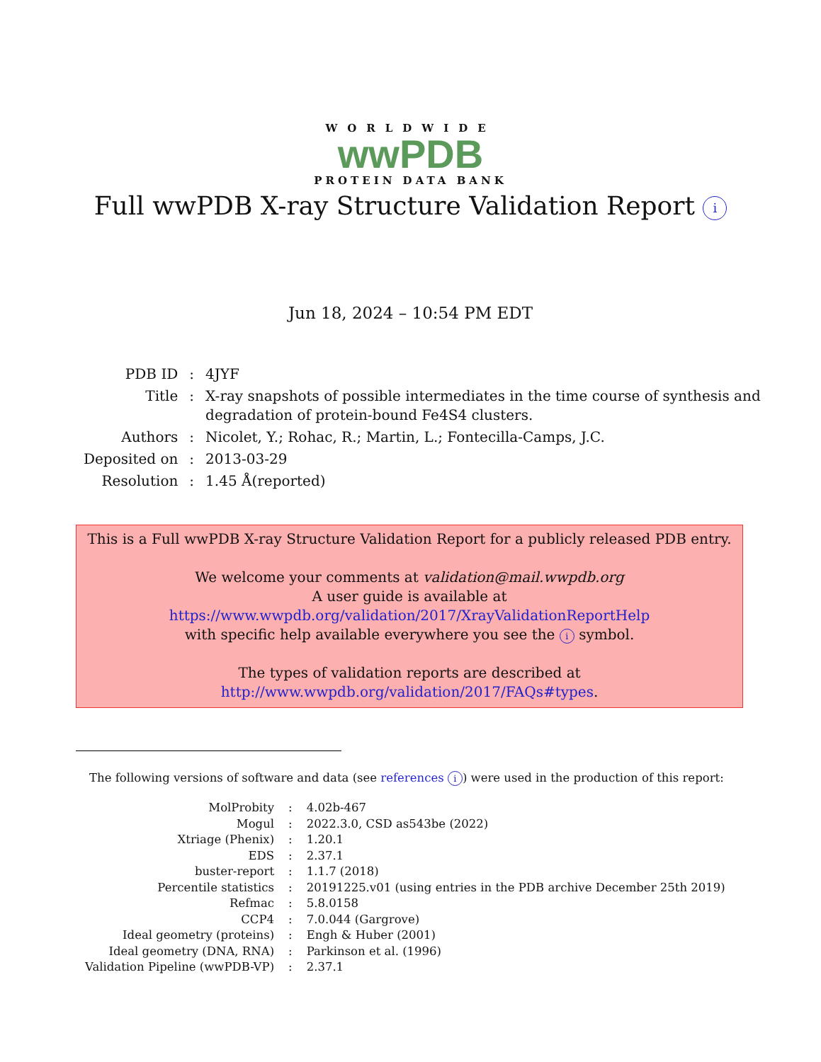WORLDWIDE
wwPDB
PROTEIN DATA BANK
Full wwPDB X-ray Structure Validation Report i
Jun 18, 2024 – 10:54 PM EDT
| PDB ID | : | 4JYF |
| Title | : | X-ray snapshots of possible intermediates in the time course of synthesis and degradation of protein-bound Fe4S4 clusters. |
| Authors | : | Nicolet, Y.; Rohac, R.; Martin, L.; Fontecilla-Camps, J.C. |
| Deposited on | : | 2013-03-29 |
| Resolution | : | 1.45 Å(reported) |
This is a Full wwPDB X-ray Structure Validation Report for a publicly released PDB entry.
We welcome your comments at validation@mail.wwpdb.org
A user guide is available at
https://www.wwpdb.org/validation/2017/XrayValidationReportHelp
with specific help available everywhere you see the i symbol.
The types of validation reports are described at
http://www.wwpdb.org/validation/2017/FAQs#types.
The following versions of software and data (see references i) were used in the production of this report:
| MolProbity | : | 4.02b-467 |
| Mogul | : | 2022.3.0, CSD as543be (2022) |
| Xtriage (Phenix) | : | 1.20.1 |
| EDS | : | 2.37.1 |
| buster-report | : | 1.1.7 (2018) |
| Percentile statistics | : | 20191225.v01 (using entries in the PDB archive December 25th 2019) |
| Refmac | : | 5.8.0158 |
| CCP4 | : | 7.0.044 (Gargrove) |
| Ideal geometry (proteins) | : | Engh & Huber (2001) |
| Ideal geometry (DNA, RNA) | : | Parkinson et al. (1996) |
| Validation Pipeline (wwPDB-VP) | : | 2.37.1 |